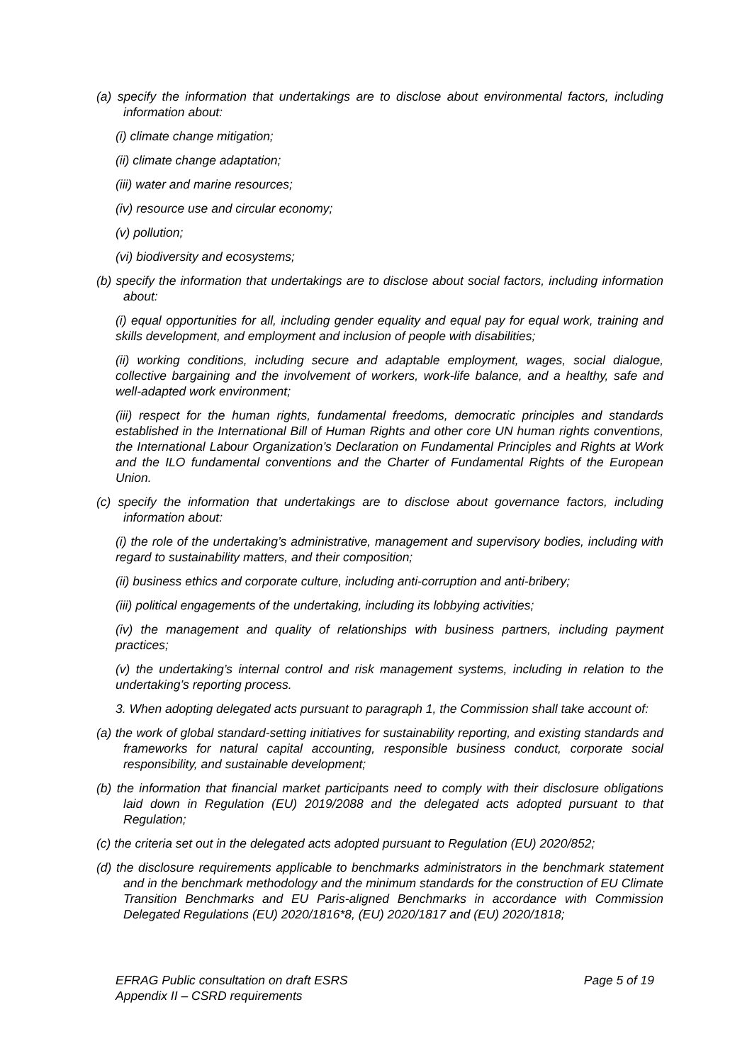(a) specify the information that undertakings are to disclose about environmental factors, including information about:
(i) climate change mitigation;
(ii) climate change adaptation;
(iii) water and marine resources;
(iv) resource use and circular economy;
(v) pollution;
(vi) biodiversity and ecosystems;
(b) specify the information that undertakings are to disclose about social factors, including information about:
(i) equal opportunities for all, including gender equality and equal pay for equal work, training and skills development, and employment and inclusion of people with disabilities;
(ii) working conditions, including secure and adaptable employment, wages, social dialogue, collective bargaining and the involvement of workers, work-life balance, and a healthy, safe and well-adapted work environment;
(iii) respect for the human rights, fundamental freedoms, democratic principles and standards established in the International Bill of Human Rights and other core UN human rights conventions, the International Labour Organization’s Declaration on Fundamental Principles and Rights at Work and the ILO fundamental conventions and the Charter of Fundamental Rights of the European Union.
(c) specify the information that undertakings are to disclose about governance factors, including information about:
(i) the role of the undertaking’s administrative, management and supervisory bodies, including with regard to sustainability matters, and their composition;
(ii) business ethics and corporate culture, including anti-corruption and anti-bribery;
(iii) political engagements of the undertaking, including its lobbying activities;
(iv) the management and quality of relationships with business partners, including payment practices;
(v) the undertaking’s internal control and risk management systems, including in relation to the undertaking’s reporting process.
3. When adopting delegated acts pursuant to paragraph 1, the Commission shall take account of:
(a) the work of global standard-setting initiatives for sustainability reporting, and existing standards and frameworks for natural capital accounting, responsible business conduct, corporate social responsibility, and sustainable development;
(b) the information that financial market participants need to comply with their disclosure obligations laid down in Regulation (EU) 2019/2088 and the delegated acts adopted pursuant to that Regulation;
(c) the criteria set out in the delegated acts adopted pursuant to Regulation (EU) 2020/852;
(d) the disclosure requirements applicable to benchmarks administrators in the benchmark statement and in the benchmark methodology and the minimum standards for the construction of EU Climate Transition Benchmarks and EU Paris-aligned Benchmarks in accordance with Commission Delegated Regulations (EU) 2020/1816*8, (EU) 2020/1817 and (EU) 2020/1818;
EFRAG Public consultation on draft ESRS Page 5 of 19
Appendix II – CSRD requirements